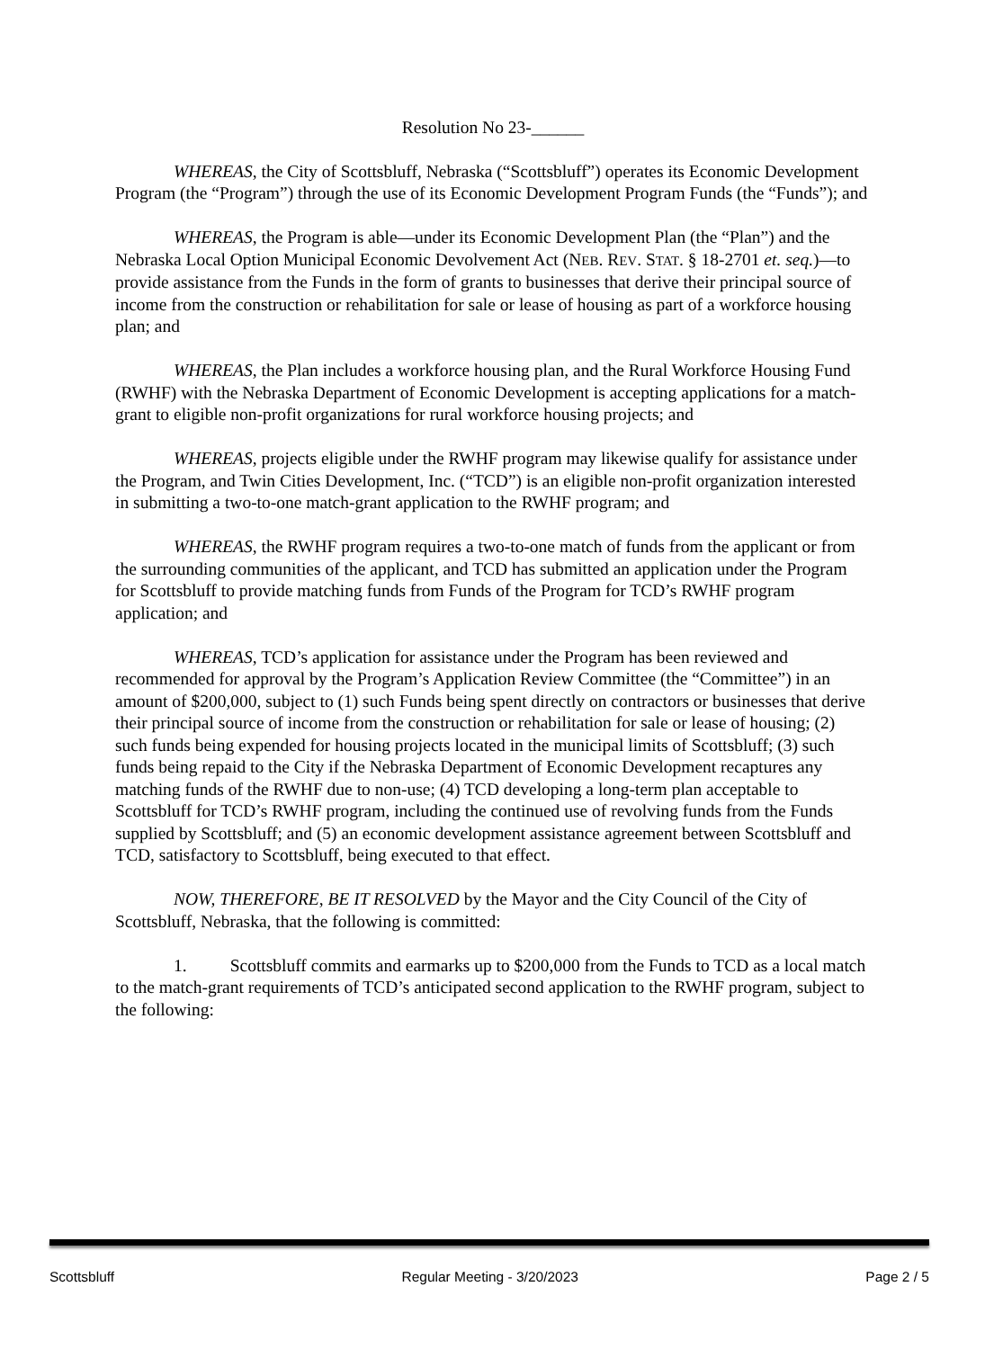Resolution No 23-______
WHEREAS, the City of Scottsbluff, Nebraska (“Scottsbluff”) operates its Economic Development Program (the “Program”) through the use of its Economic Development Program Funds (the “Funds”); and
WHEREAS, the Program is able—under its Economic Development Plan (the “Plan”) and the Nebraska Local Option Municipal Economic Devolvement Act (NEB. REV. STAT. § 18-2701 et. seq.)—to provide assistance from the Funds in the form of grants to businesses that derive their principal source of income from the construction or rehabilitation for sale or lease of housing as part of a workforce housing plan; and
WHEREAS, the Plan includes a workforce housing plan, and the Rural Workforce Housing Fund (RWHF) with the Nebraska Department of Economic Development is accepting applications for a match-grant to eligible non-profit organizations for rural workforce housing projects; and
WHEREAS, projects eligible under the RWHF program may likewise qualify for assistance under the Program, and Twin Cities Development, Inc. (“TCD”) is an eligible non-profit organization interested in submitting a two-to-one match-grant application to the RWHF program; and
WHEREAS, the RWHF program requires a two-to-one match of funds from the applicant or from the surrounding communities of the applicant, and TCD has submitted an application under the Program for Scottsbluff to provide matching funds from Funds of the Program for TCD’s RWHF program application; and
WHEREAS, TCD’s application for assistance under the Program has been reviewed and recommended for approval by the Program’s Application Review Committee (the “Committee”) in an amount of $200,000, subject to (1) such Funds being spent directly on contractors or businesses that derive their principal source of income from the construction or rehabilitation for sale or lease of housing; (2) such funds being expended for housing projects located in the municipal limits of Scottsbluff; (3) such funds being repaid to the City if the Nebraska Department of Economic Development recaptures any matching funds of the RWHF due to non-use; (4) TCD developing a long-term plan acceptable to Scottsbluff for TCD’s RWHF program, including the continued use of revolving funds from the Funds supplied by Scottsbluff; and (5) an economic development assistance agreement between Scottsbluff and TCD, satisfactory to Scottsbluff, being executed to that effect.
NOW, THEREFORE, BE IT RESOLVED by the Mayor and the City Council of the City of Scottsbluff, Nebraska, that the following is committed:
1. Scottsbluff commits and earmarks up to $200,000 from the Funds to TCD as a local match to the match-grant requirements of TCD’s anticipated second application to the RWHF program, subject to the following:
Scottsbluff Regular Meeting - 3/20/2023 Page 2 / 5